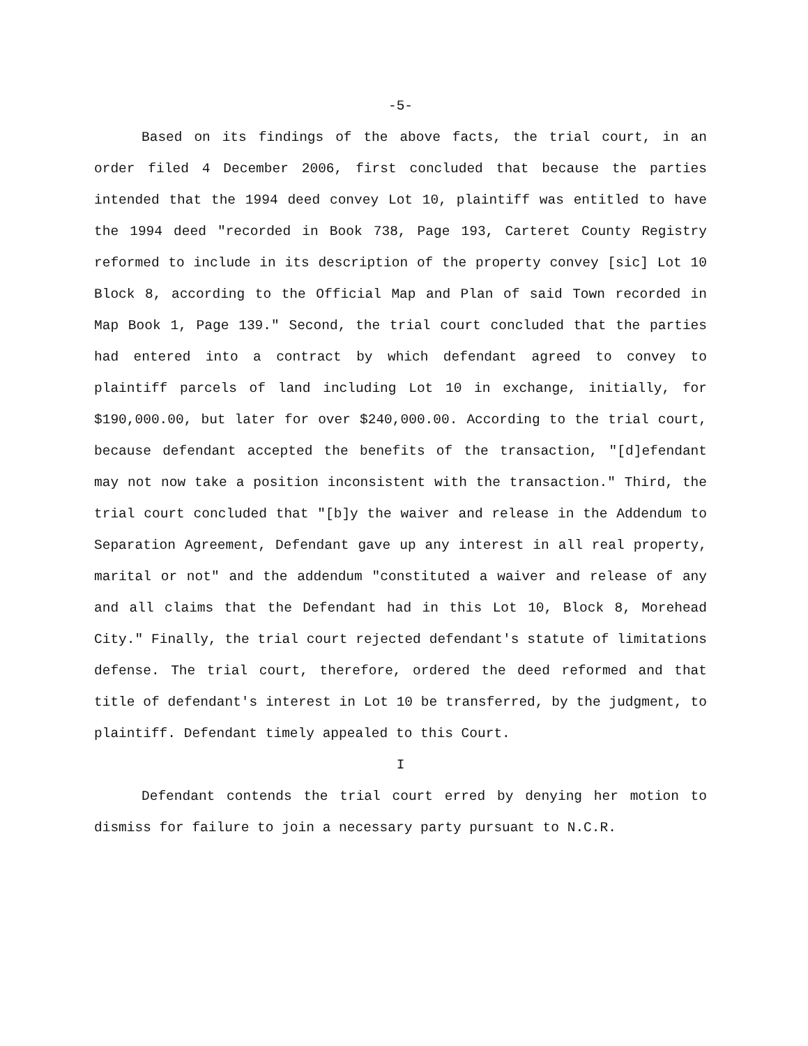-5-
Based on its findings of the above facts, the trial court, in an order filed 4 December 2006, first concluded that because the parties intended that the 1994 deed convey Lot 10, plaintiff was entitled to have the 1994 deed "recorded in Book 738, Page 193, Carteret County Registry reformed to include in its description of the property convey [sic] Lot 10 Block 8, according to the Official Map and Plan of said Town recorded in Map Book 1, Page 139." Second, the trial court concluded that the parties had entered into a contract by which defendant agreed to convey to plaintiff parcels of land including Lot 10 in exchange, initially, for $190,000.00, but later for over $240,000.00. According to the trial court, because defendant accepted the benefits of the transaction, "[d]efendant may not now take a position inconsistent with the transaction." Third, the trial court concluded that "[b]y the waiver and release in the Addendum to Separation Agreement, Defendant gave up any interest in all real property, marital or not" and the addendum "constituted a waiver and release of any and all claims that the Defendant had in this Lot 10, Block 8, Morehead City." Finally, the trial court rejected defendant's statute of limitations defense. The trial court, therefore, ordered the deed reformed and that title of defendant's interest in Lot 10 be transferred, by the judgment, to plaintiff. Defendant timely appealed to this Court.
I
Defendant contends the trial court erred by denying her motion to dismiss for failure to join a necessary party pursuant to N.C.R.